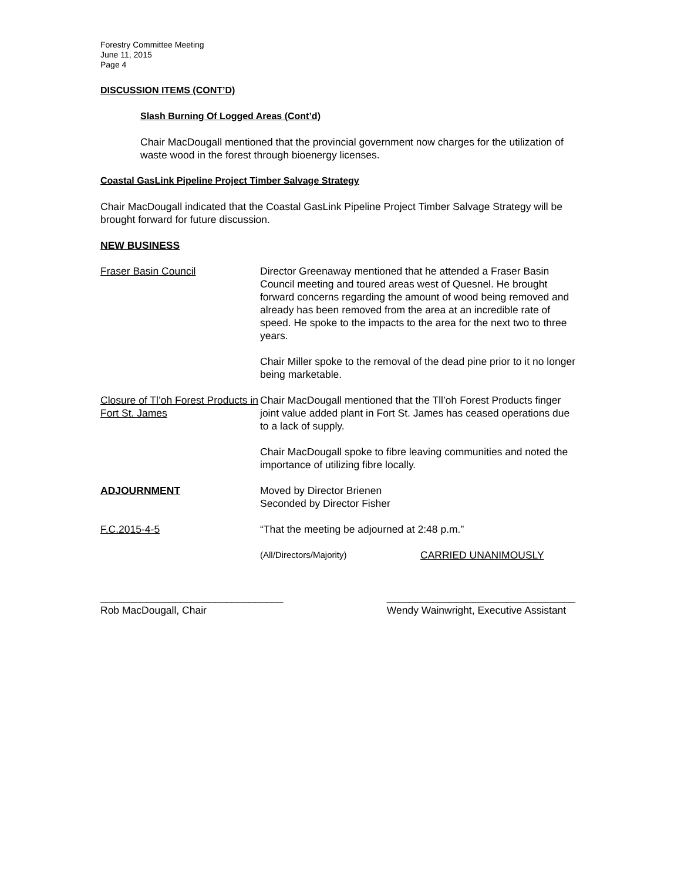Forestry Committee Meeting
June 11, 2015
Page 4
DISCUSSION ITEMS (CONT’D)
Slash Burning Of Logged Areas (Cont’d)
Chair MacDougall mentioned that the provincial government now charges for the utilization of waste wood in the forest through bioenergy licenses.
Coastal GasLink Pipeline Project Timber Salvage Strategy
Chair MacDougall indicated that the Coastal GasLink Pipeline Project Timber Salvage Strategy will be brought forward for future discussion.
NEW BUSINESS
Fraser Basin Council Director Greenaway mentioned that he attended a Fraser Basin Council meeting and toured areas west of Quesnel. He brought forward concerns regarding the amount of wood being removed and already has been removed from the area at an incredible rate of speed. He spoke to the impacts to the area for the next two to three years.
Chair Miller spoke to the removal of the dead pine prior to it no longer being marketable.
Closure of Tl’oh Forest Products in Fort St. James
Chair MacDougall mentioned that the Tll’oh Forest Products finger joint value added plant in Fort St. James has ceased operations due to a lack of supply.
Chair MacDougall spoke to fibre leaving communities and noted the importance of utilizing fibre locally.
ADJOURNMENT Moved by Director Brienen
Seconded by Director Fisher
F.C.2015-4-5 “That the meeting be adjourned at 2:48 p.m.”
(All/Directors/Majority) CARRIED UNANIMOUSLY
________________________________
Rob MacDougall, Chair
_________________________________
Wendy Wainwright, Executive Assistant